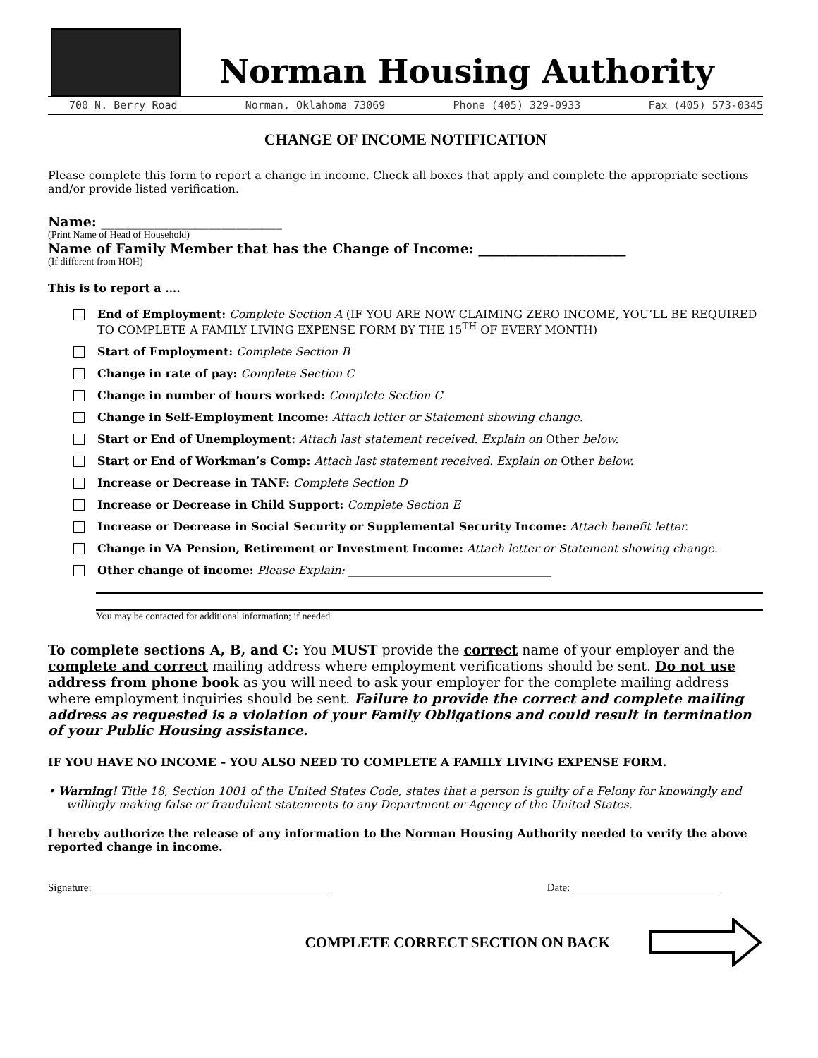Norman Housing Authority
700 N. Berry Road Norman, Oklahoma 73069 Phone (405) 329-0933 Fax (405) 573-0345
CHANGE OF INCOME NOTIFICATION
Please complete this form to report a change in income. Check all boxes that apply and complete the appropriate sections and/or provide listed verification.
Name: ___________________________
(Print Name of Head of Household)
Name of Family Member that has the Change of Income: ______________________
(If different from HOH)
This is to report a ….
End of Employment: Complete Section A (IF YOU ARE NOW CLAIMING ZERO INCOME, YOU’LL BE REQUIRED TO COMPLETE A FAMILY LIVING EXPENSE FORM BY THE 15<sup>TH</sup> OF EVERY MONTH)
Start of Employment: Complete Section B
Change in rate of pay: Complete Section C
Change in number of hours worked: Complete Section C
Change in Self-Employment Income: Attach letter or Statement showing change.
Start or End of Unemployment: Attach last statement received. Explain on Other below.
Start or End of Workman’s Comp: Attach last statement received. Explain on Other below.
Increase or Decrease in TANF: Complete Section D
Increase or Decrease in Child Support: Complete Section E
Increase or Decrease in Social Security or Supplemental Security Income: Attach benefit letter.
Change in VA Pension, Retirement or Investment Income: Attach letter or Statement showing change.
Other change of income: Please Explain: ____________________________________
You may be contacted for additional information; if needed
To complete sections A, B, and C: You MUST provide the correct name of your employer and the complete and correct mailing address where employment verifications should be sent. Do not use address from phone book as you will need to ask your employer for the complete mailing address where employment inquiries should be sent. Failure to provide the correct and complete mailing address as requested is a violation of your Family Obligations and could result in termination of your Public Housing assistance.
IF YOU HAVE NO INCOME – YOU ALSO NEED TO COMPLETE A FAMILY LIVING EXPENSE FORM.
• Warning! Title 18, Section 1001 of the United States Code, states that a person is guilty of a Felony for knowingly and willingly making false or fraudulent statements to any Department or Agency of the United States.
I hereby authorize the release of any information to the Norman Housing Authority needed to verify the above reported change in income.
Signature: _____________________________________________ Date: ____________________________
COMPLETE CORRECT SECTION ON BACK